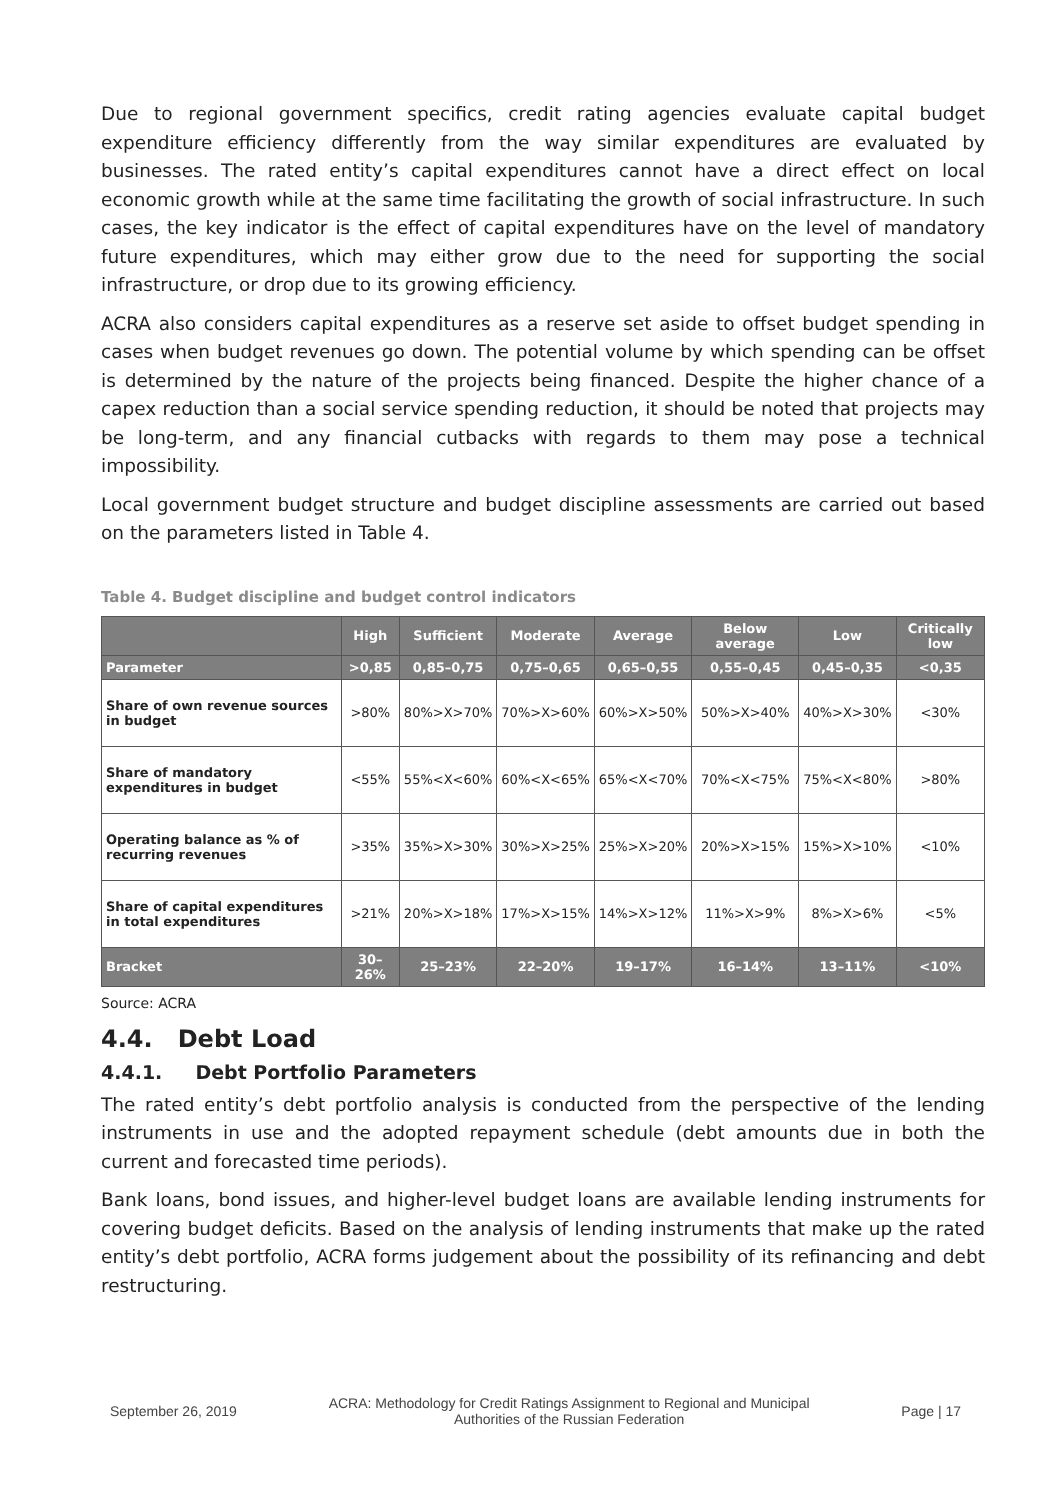Due to regional government specifics, credit rating agencies evaluate capital budget expenditure efficiency differently from the way similar expenditures are evaluated by businesses. The rated entity’s capital expenditures cannot have a direct effect on local economic growth while at the same time facilitating the growth of social infrastructure. In such cases, the key indicator is the effect of capital expenditures have on the level of mandatory future expenditures, which may either grow due to the need for supporting the social infrastructure, or drop due to its growing efficiency.
ACRA also considers capital expenditures as a reserve set aside to offset budget spending in cases when budget revenues go down. The potential volume by which spending can be offset is determined by the nature of the projects being financed. Despite the higher chance of a capex reduction than a social service spending reduction, it should be noted that projects may be long-term, and any financial cutbacks with regards to them may pose a technical impossibility.
Local government budget structure and budget discipline assessments are carried out based on the parameters listed in Table 4.
Table 4. Budget discipline and budget control indicators
| | High | Sufficient | Moderate | Average | Below average | Low | Critically low |
| --- | --- | --- | --- | --- | --- | --- | --- |
| Parameter | >0,85 | 0,85–0,75 | 0,75–0,65 | 0,65–0,55 | 0,55–0,45 | 0,45–0,35 | <0,35 |
| Share of own revenue sources in budget | >80% | 80%>X>70% | 70%>X>60% | 60%>X>50% | 50%>X>40% | 40%>X>30% | <30% |
| Share of mandatory expenditures in budget | <55% | 55%<X<60% | 60%<X<65% | 65%<X<70% | 70%<X<75% | 75%<X<80% | >80% |
| Operating balance as % of recurring revenues | >35% | 35%>X>30% | 30%>X>25% | 25%>X>20% | 20%>X>15% | 15%>X>10% | <10% |
| Share of capital expenditures in total expenditures | >21% | 20%>X>18% | 17%>X>15% | 14%>X>12% | 11%>X>9% | 8%>X>6% | <5% |
| Bracket | 30–26% | 25–23% | 22–20% | 19–17% | 16–14% | 13–11% | <10% |
Source: ACRA
4.4. Debt Load
4.4.1. Debt Portfolio Parameters
The rated entity’s debt portfolio analysis is conducted from the perspective of the lending instruments in use and the adopted repayment schedule (debt amounts due in both the current and forecasted time periods).
Bank loans, bond issues, and higher-level budget loans are available lending instruments for covering budget deficits. Based on the analysis of lending instruments that make up the rated entity’s debt portfolio, ACRA forms judgement about the possibility of its refinancing and debt restructuring.
September 26, 2019
ACRA: Methodology for Credit Ratings Assignment to Regional and Municipal
Authorities of the Russian Federation
Page | 17